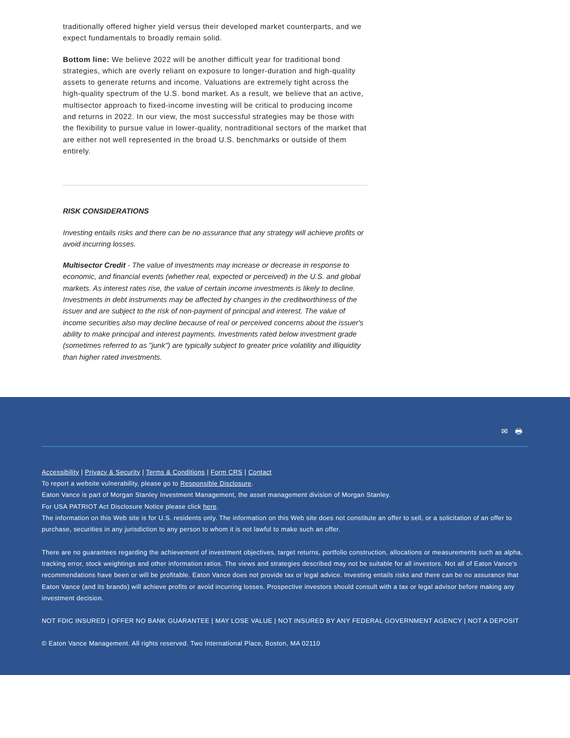traditionally offered higher yield versus their developed market counterparts, and we expect fundamentals to broadly remain solid.
Bottom line: We believe 2022 will be another difficult year for traditional bond strategies, which are overly reliant on exposure to longer-duration and high-quality assets to generate returns and income. Valuations are extremely tight across the high-quality spectrum of the U.S. bond market. As a result, we believe that an active, multisector approach to fixed-income investing will be critical to producing income and returns in 2022. In our view, the most successful strategies may be those with the flexibility to pursue value in lower-quality, nontraditional sectors of the market that are either not well represented in the broad U.S. benchmarks or outside of them entirely.
RISK CONSIDERATIONS
Investing entails risks and there can be no assurance that any strategy will achieve profits or avoid incurring losses.
Multisector Credit - The value of investments may increase or decrease in response to economic, and financial events (whether real, expected or perceived) in the U.S. and global markets. As interest rates rise, the value of certain income investments is likely to decline. Investments in debt instruments may be affected by changes in the creditworthiness of the issuer and are subject to the risk of non-payment of principal and interest. The value of income securities also may decline because of real or perceived concerns about the issuer's ability to make principal and interest payments. Investments rated below investment grade (sometimes referred to as "junk") are typically subject to greater price volatility and illiquidity than higher rated investments.
✉ 🖶
Accessibility | Privacy & Security | Terms & Conditions | Form CRS | Contact
To report a website vulnerability, please go to Responsible Disclosure.
Eaton Vance is part of Morgan Stanley Investment Management, the asset management division of Morgan Stanley.
For USA PATRIOT Act Disclosure Notice please click here.
The information on this Web site is for U.S. residents only. The information on this Web site does not constitute an offer to sell, or a solicitation of an offer to purchase, securities in any jurisdiction to any person to whom it is not lawful to make such an offer.
There are no guarantees regarding the achievement of investment objectives, target returns, portfolio construction, allocations or measurements such as alpha, tracking error, stock weightings and other information ratios. The views and strategies described may not be suitable for all investors. Not all of Eaton Vance's recommendations have been or will be profitable. Eaton Vance does not provide tax or legal advice. Investing entails risks and there can be no assurance that Eaton Vance (and its brands) will achieve profits or avoid incurring losses. Prospective investors should consult with a tax or legal advisor before making any investment decision.
NOT FDIC INSURED | OFFER NO BANK GUARANTEE | MAY LOSE VALUE | NOT INSURED BY ANY FEDERAL GOVERNMENT AGENCY | NOT A DEPOSIT
© Eaton Vance Management. All rights reserved. Two International Place, Boston, MA 02110